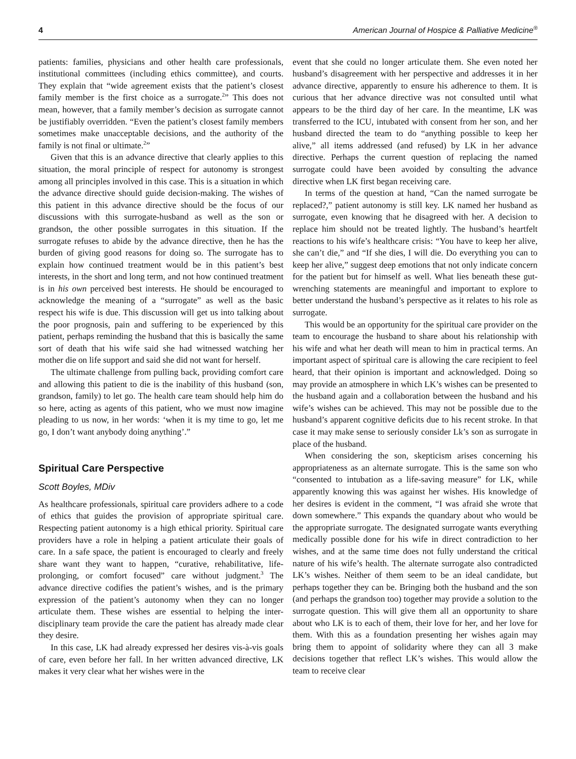4 American Journal of Hospice & Palliative Medicine<sup>®</sup>
patients: families, physicians and other health care professionals, institutional committees (including ethics committee), and courts. They explain that “wide agreement exists that the patient’s closest family member is the first choice as a surrogate.<sup>2</sup>” This does not mean, however, that a family member’s decision as surrogate cannot be justifiably overridden. “Even the patient’s closest family members sometimes make unacceptable decisions, and the authority of the family is not final or ultimate.<sup>2</sup>”
Given that this is an advance directive that clearly applies to this situation, the moral principle of respect for autonomy is strongest among all principles involved in this case. This is a situation in which the advance directive should guide decision-making. The wishes of this patient in this advance directive should be the focus of our discussions with this surrogate-husband as well as the son or grandson, the other possible surrogates in this situation. If the surrogate refuses to abide by the advance directive, then he has the burden of giving good reasons for doing so. The surrogate has to explain how continued treatment would be in this patient’s best interests, in the short and long term, and not how continued treatment is in his own perceived best interests. He should be encouraged to acknowledge the meaning of a “surrogate” as well as the basic respect his wife is due. This discussion will get us into talking about the poor prognosis, pain and suffering to be experienced by this patient, perhaps reminding the husband that this is basically the same sort of death that his wife said she had witnessed watching her mother die on life support and said she did not want for herself.
The ultimate challenge from pulling back, providing comfort care and allowing this patient to die is the inability of this husband (son, grandson, family) to let go. The health care team should help him do so here, acting as agents of this patient, who we must now imagine pleading to us now, in her words: ‘when it is my time to go, let me go, I don’t want anybody doing anything’.”
Spiritual Care Perspective
Scott Boyles, MDiv
As healthcare professionals, spiritual care providers adhere to a code of ethics that guides the provision of appropriate spiritual care. Respecting patient autonomy is a high ethical priority. Spiritual care providers have a role in helping a patient articulate their goals of care. In a safe space, the patient is encouraged to clearly and freely share want they want to happen, “curative, rehabilitative, life-prolonging, or comfort focused” care without judgment.<sup>3</sup> The advance directive codifies the patient’s wishes, and is the primary expression of the patient’s autonomy when they can no longer articulate them. These wishes are essential to helping the inter-disciplinary team provide the care the patient has already made clear they desire.
In this case, LK had already expressed her desires vis-à-vis goals of care, even before her fall. In her written advanced directive, LK makes it very clear what her wishes were in the
event that she could no longer articulate them. She even noted her husband’s disagreement with her perspective and addresses it in her advance directive, apparently to ensure his adherence to them. It is curious that her advance directive was not consulted until what appears to be the third day of her care. In the meantime, LK was transferred to the ICU, intubated with consent from her son, and her husband directed the team to do “anything possible to keep her alive,” all items addressed (and refused) by LK in her advance directive. Perhaps the current question of replacing the named surrogate could have been avoided by consulting the advance directive when LK first began receiving care.
In terms of the question at hand, “Can the named surrogate be replaced?,” patient autonomy is still key. LK named her husband as surrogate, even knowing that he disagreed with her. A decision to replace him should not be treated lightly. The husband’s heartfelt reactions to his wife’s healthcare crisis: “You have to keep her alive, she can’t die,” and “If she dies, I will die. Do everything you can to keep her alive,” suggest deep emotions that not only indicate concern for the patient but for himself as well. What lies beneath these gut-wrenching statements are meaningful and important to explore to better understand the husband’s perspective as it relates to his role as surrogate.
This would be an opportunity for the spiritual care provider on the team to encourage the husband to share about his relationship with his wife and what her death will mean to him in practical terms. An important aspect of spiritual care is allowing the care recipient to feel heard, that their opinion is important and acknowledged. Doing so may provide an atmosphere in which LK’s wishes can be presented to the husband again and a collaboration between the husband and his wife’s wishes can be achieved. This may not be possible due to the husband’s apparent cognitive deficits due to his recent stroke. In that case it may make sense to seriously consider Lk’s son as surrogate in place of the husband.
When considering the son, skepticism arises concerning his appropriateness as an alternate surrogate. This is the same son who “consented to intubation as a life-saving measure” for LK, while apparently knowing this was against her wishes. His knowledge of her desires is evident in the comment, “I was afraid she wrote that down somewhere.” This expands the quandary about who would be the appropriate surrogate. The designated surrogate wants everything medically possible done for his wife in direct contradiction to her wishes, and at the same time does not fully understand the critical nature of his wife’s health. The alternate surrogate also contradicted LK’s wishes. Neither of them seem to be an ideal candidate, but perhaps together they can be. Bringing both the husband and the son (and perhaps the grandson too) together may provide a solution to the surrogate question. This will give them all an opportunity to share about who LK is to each of them, their love for her, and her love for them. With this as a foundation presenting her wishes again may bring them to appoint of solidarity where they can all 3 make decisions together that reflect LK’s wishes. This would allow the team to receive clear